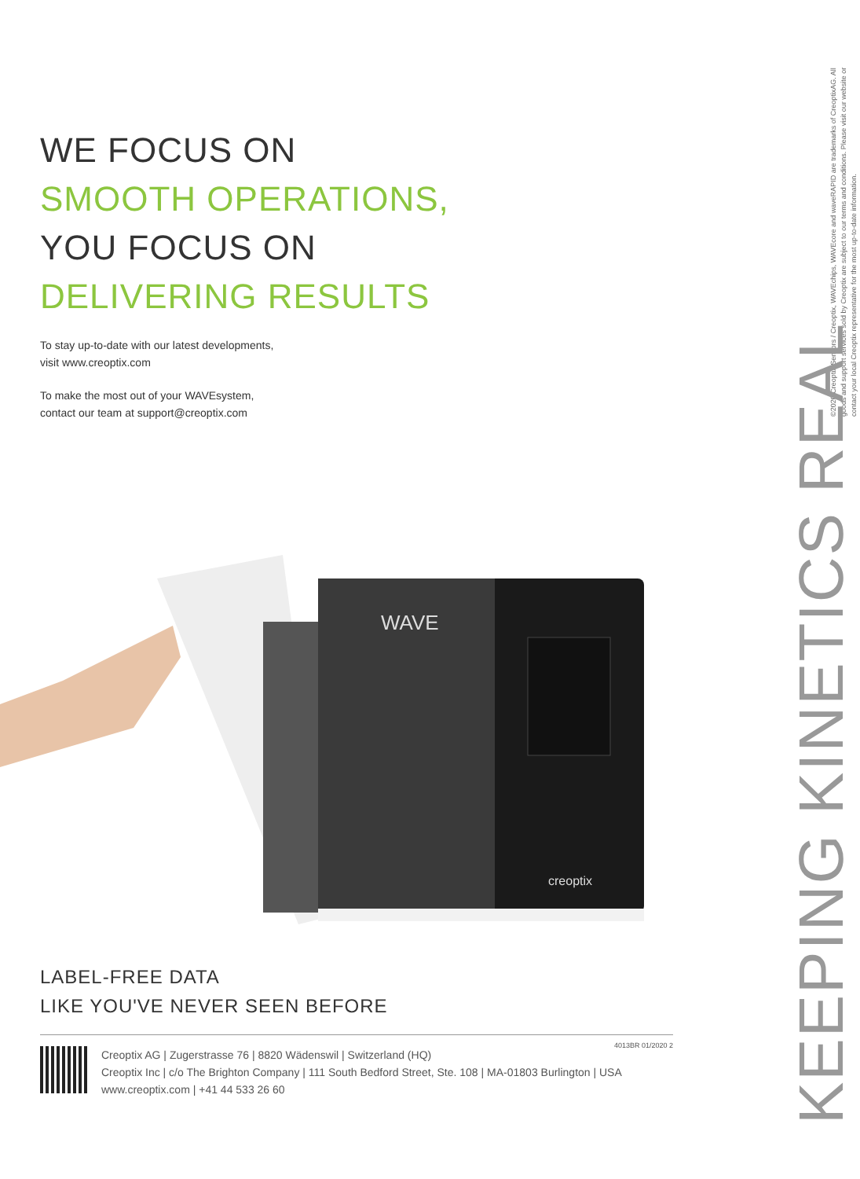WE FOCUS ON
SMOOTH OPERATIONS,
YOU FOCUS ON
DELIVERING RESULTS
To stay up-to-date with our latest developments,
visit www.creoptix.com
To make the most out of your WAVEsystem,
contact our team at support@creoptix.com
WAVE
creoptix
LABEL-FREE DATA
LIKE YOU'VE NEVER SEEN BEFORE
Creoptix AG | Zugerstrasse 76 | 8820 Wädenswil | Switzerland (HQ)
Creoptix Inc | c/o The Brighton Company | 111 South Bedford Street, Ste. 108 | MA-01803 Burlington | USA
www.creoptix.com | +41 44 533 26 60
4013BR 01/2020 2
©2020 Creoptix Sensors / Creoptix, WAVEchips, WAVEcore and waveRAPID are trademarks of CreoptixAG. All goods and support services sold by Creoptix are subject to our terms and conditions. Please visit our website or contact your local Creoptix representative for the most up-to-date information.
KEEPING KINETICS REAL